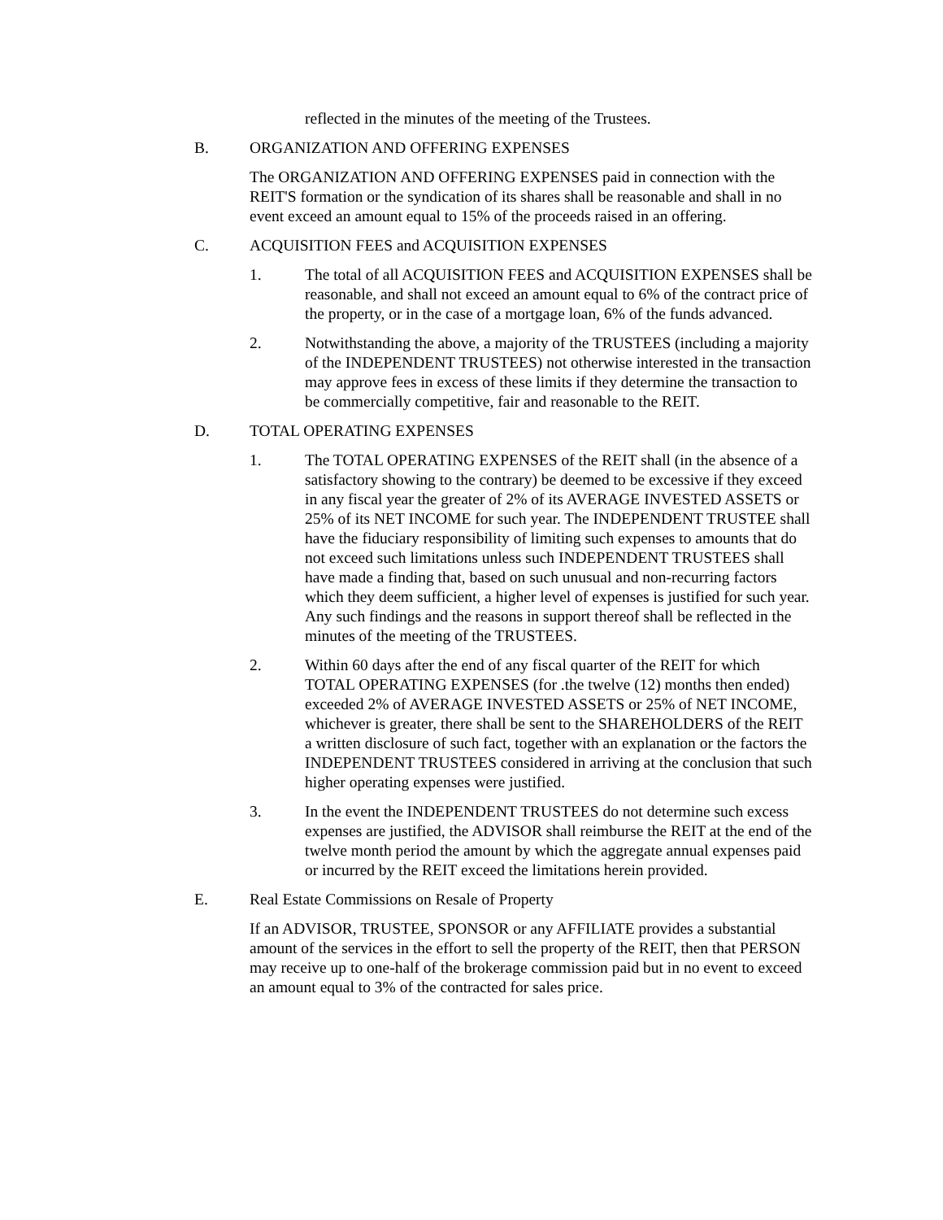reflected in the minutes of the meeting of the Trustees.
B. ORGANIZATION AND OFFERING EXPENSES
The ORGANIZATION AND OFFERING EXPENSES paid in connection with the REIT'S formation or the syndication of its shares shall be reasonable and shall in no event exceed an amount equal to 15% of the proceeds raised in an offering.
C. ACQUISITION FEES and ACQUISITION EXPENSES
1. The total of all ACQUISITION FEES and ACQUISITION EXPENSES shall be reasonable, and shall not exceed an amount equal to 6% of the contract price of the property, or in the case of a mortgage loan, 6% of the funds advanced.
2. Notwithstanding the above, a majority of the TRUSTEES (including a majority of the INDEPENDENT TRUSTEES) not otherwise interested in the transaction may approve fees in excess of these limits if they determine the transaction to be commercially competitive, fair and reasonable to the REIT.
D. TOTAL OPERATING EXPENSES
1. The TOTAL OPERATING EXPENSES of the REIT shall (in the absence of a satisfactory showing to the contrary) be deemed to be excessive if they exceed in any fiscal year the greater of 2% of its AVERAGE INVESTED ASSETS or 25% of its NET INCOME for such year. The INDEPENDENT TRUSTEE shall have the fiduciary responsibility of limiting such expenses to amounts that do not exceed such limitations unless such INDEPENDENT TRUSTEES shall have made a finding that, based on such unusual and non-recurring factors which they deem sufficient, a higher level of expenses is justified for such year. Any such findings and the reasons in support thereof shall be reflected in the minutes of the meeting of the TRUSTEES.
2. Within 60 days after the end of any fiscal quarter of the REIT for which TOTAL OPERATING EXPENSES (for .the twelve (12) months then ended) exceeded 2% of AVERAGE INVESTED ASSETS or 25% of NET INCOME, whichever is greater, there shall be sent to the SHAREHOLDERS of the REIT a written disclosure of such fact, together with an explanation or the factors the INDEPENDENT TRUSTEES considered in arriving at the conclusion that such higher operating expenses were justified.
3. In the event the INDEPENDENT TRUSTEES do not determine such excess expenses are justified, the ADVISOR shall reimburse the REIT at the end of the twelve month period the amount by which the aggregate annual expenses paid or incurred by the REIT exceed the limitations herein provided.
E. Real Estate Commissions on Resale of Property
If an ADVISOR, TRUSTEE, SPONSOR or any AFFILIATE provides a substantial amount of the services in the effort to sell the property of the REIT, then that PERSON may receive up to one-half of the brokerage commission paid but in no event to exceed an amount equal to 3% of the contracted for sales price.